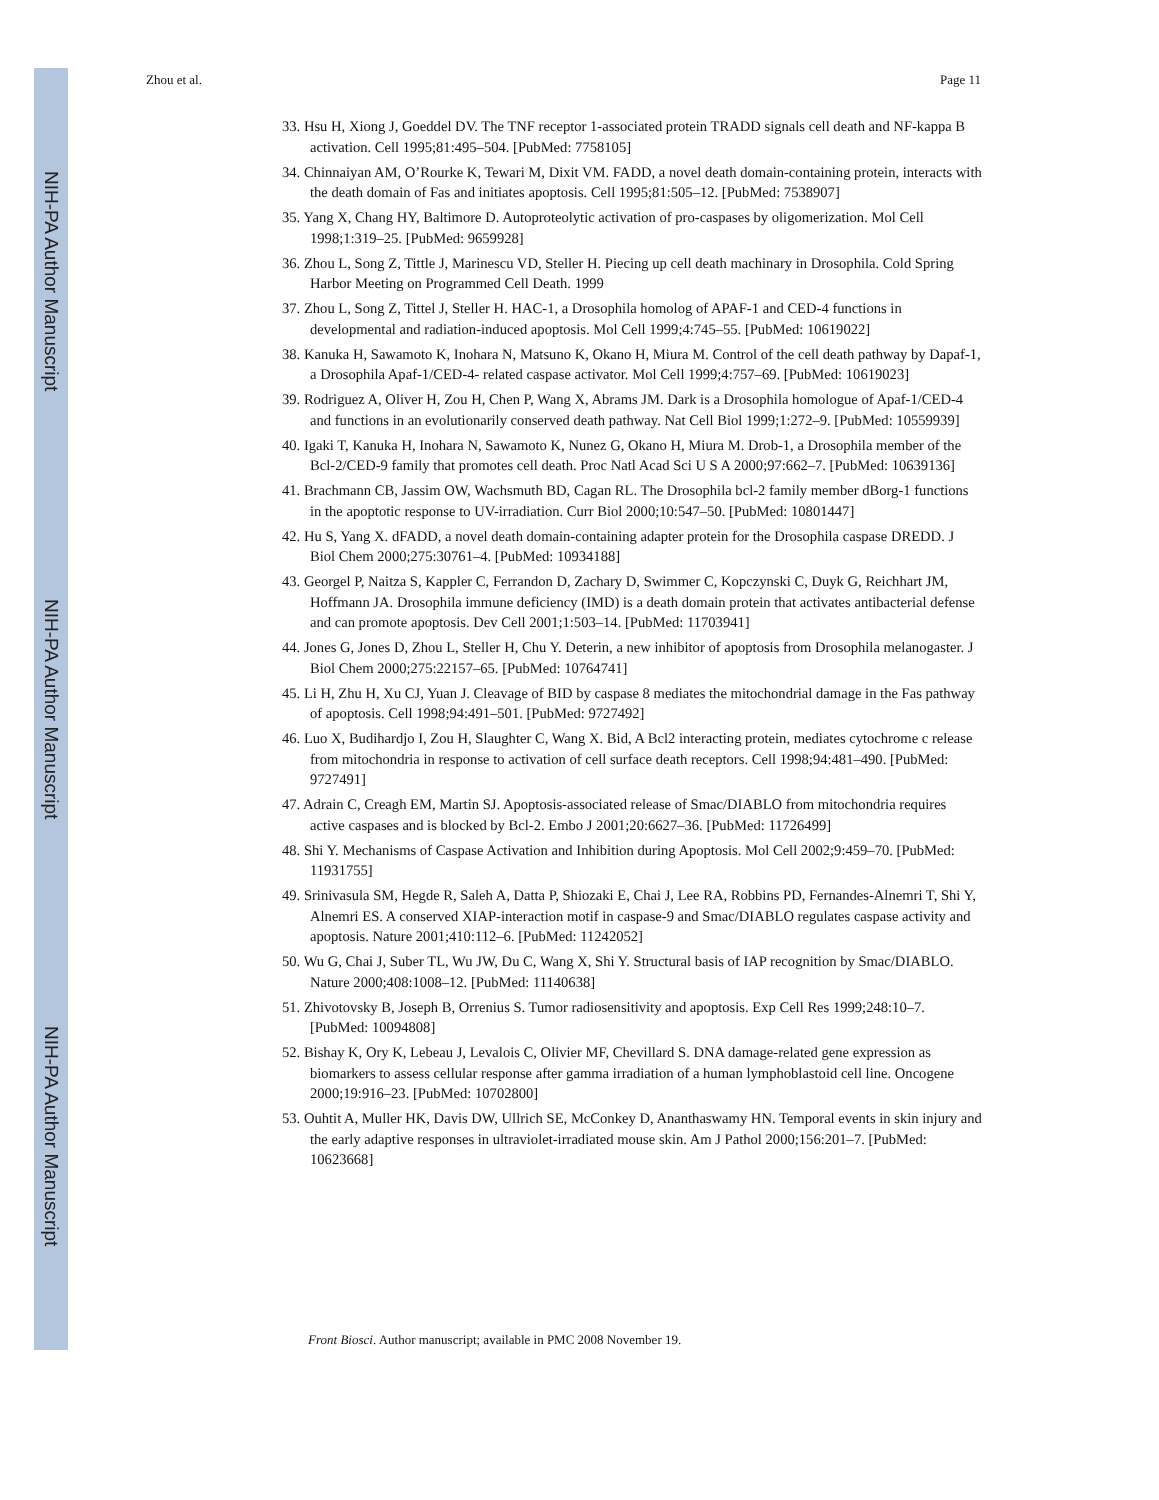NIH-PA Author Manuscript
NIH-PA Author Manuscript
NIH-PA Author Manuscript
Zhou et al. Page 11
33. Hsu H, Xiong J, Goeddel DV. The TNF receptor 1-associated protein TRADD signals cell death and NF-kappa B activation. Cell 1995;81:495–504. [PubMed: 7758105]
34. Chinnaiyan AM, O’Rourke K, Tewari M, Dixit VM. FADD, a novel death domain-containing protein, interacts with the death domain of Fas and initiates apoptosis. Cell 1995;81:505–12. [PubMed: 7538907]
35. Yang X, Chang HY, Baltimore D. Autoproteolytic activation of pro-caspases by oligomerization. Mol Cell 1998;1:319–25. [PubMed: 9659928]
36. Zhou L, Song Z, Tittle J, Marinescu VD, Steller H. Piecing up cell death machinary in Drosophila. Cold Spring Harbor Meeting on Programmed Cell Death. 1999
37. Zhou L, Song Z, Tittel J, Steller H. HAC-1, a Drosophila homolog of APAF-1 and CED-4 functions in developmental and radiation-induced apoptosis. Mol Cell 1999;4:745–55. [PubMed: 10619022]
38. Kanuka H, Sawamoto K, Inohara N, Matsuno K, Okano H, Miura M. Control of the cell death pathway by Dapaf-1, a Drosophila Apaf-1/CED-4- related caspase activator. Mol Cell 1999;4:757–69. [PubMed: 10619023]
39. Rodriguez A, Oliver H, Zou H, Chen P, Wang X, Abrams JM. Dark is a Drosophila homologue of Apaf-1/CED-4 and functions in an evolutionarily conserved death pathway. Nat Cell Biol 1999;1:272–9. [PubMed: 10559939]
40. Igaki T, Kanuka H, Inohara N, Sawamoto K, Nunez G, Okano H, Miura M. Drob-1, a Drosophila member of the Bcl-2/CED-9 family that promotes cell death. Proc Natl Acad Sci U S A 2000;97:662–7. [PubMed: 10639136]
41. Brachmann CB, Jassim OW, Wachsmuth BD, Cagan RL. The Drosophila bcl-2 family member dBorg-1 functions in the apoptotic response to UV-irradiation. Curr Biol 2000;10:547–50. [PubMed: 10801447]
42. Hu S, Yang X. dFADD, a novel death domain-containing adapter protein for the Drosophila caspase DREDD. J Biol Chem 2000;275:30761–4. [PubMed: 10934188]
43. Georgel P, Naitza S, Kappler C, Ferrandon D, Zachary D, Swimmer C, Kopczynski C, Duyk G, Reichhart JM, Hoffmann JA. Drosophila immune deficiency (IMD) is a death domain protein that activates antibacterial defense and can promote apoptosis. Dev Cell 2001;1:503–14. [PubMed: 11703941]
44. Jones G, Jones D, Zhou L, Steller H, Chu Y. Deterin, a new inhibitor of apoptosis from Drosophila melanogaster. J Biol Chem 2000;275:22157–65. [PubMed: 10764741]
45. Li H, Zhu H, Xu CJ, Yuan J. Cleavage of BID by caspase 8 mediates the mitochondrial damage in the Fas pathway of apoptosis. Cell 1998;94:491–501. [PubMed: 9727492]
46. Luo X, Budihardjo I, Zou H, Slaughter C, Wang X. Bid, A Bcl2 interacting protein, mediates cytochrome c release from mitochondria in response to activation of cell surface death receptors. Cell 1998;94:481–490. [PubMed: 9727491]
47. Adrain C, Creagh EM, Martin SJ. Apoptosis-associated release of Smac/DIABLO from mitochondria requires active caspases and is blocked by Bcl-2. Embo J 2001;20:6627–36. [PubMed: 11726499]
48. Shi Y. Mechanisms of Caspase Activation and Inhibition during Apoptosis. Mol Cell 2002;9:459–70. [PubMed: 11931755]
49. Srinivasula SM, Hegde R, Saleh A, Datta P, Shiozaki E, Chai J, Lee RA, Robbins PD, Fernandes-Alnemri T, Shi Y, Alnemri ES. A conserved XIAP-interaction motif in caspase-9 and Smac/DIABLO regulates caspase activity and apoptosis. Nature 2001;410:112–6. [PubMed: 11242052]
50. Wu G, Chai J, Suber TL, Wu JW, Du C, Wang X, Shi Y. Structural basis of IAP recognition by Smac/DIABLO. Nature 2000;408:1008–12. [PubMed: 11140638]
51. Zhivotovsky B, Joseph B, Orrenius S. Tumor radiosensitivity and apoptosis. Exp Cell Res 1999;248:10–7. [PubMed: 10094808]
52. Bishay K, Ory K, Lebeau J, Levalois C, Olivier MF, Chevillard S. DNA damage-related gene expression as biomarkers to assess cellular response after gamma irradiation of a human lymphoblastoid cell line. Oncogene 2000;19:916–23. [PubMed: 10702800]
53. Ouhtit A, Muller HK, Davis DW, Ullrich SE, McConkey D, Ananthaswamy HN. Temporal events in skin injury and the early adaptive responses in ultraviolet-irradiated mouse skin. Am J Pathol 2000;156:201–7. [PubMed: 10623668]
Front Biosci. Author manuscript; available in PMC 2008 November 19.